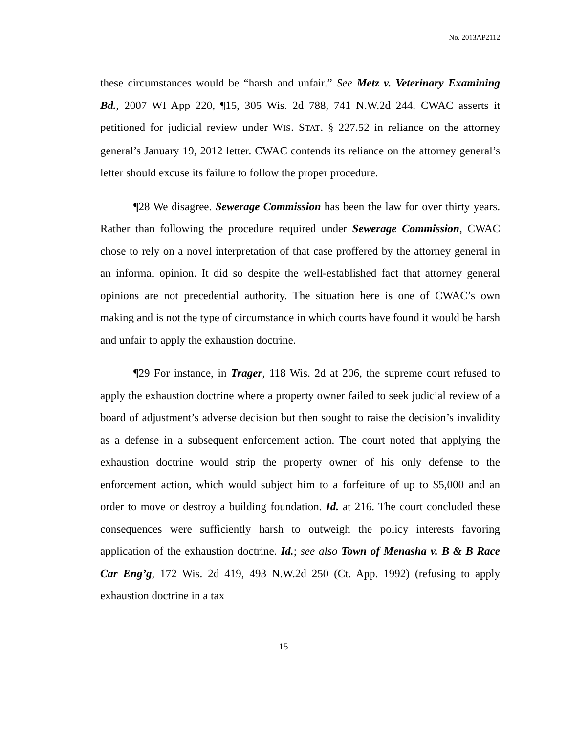No. 2013AP2112
these circumstances would be “harsh and unfair.” See Metz v. Veterinary Examining Bd., 2007 WI App 220, ¶15, 305 Wis. 2d 788, 741 N.W.2d 244. CWAC asserts it petitioned for judicial review under WIS. STAT. § 227.52 in reliance on the attorney general’s January 19, 2012 letter. CWAC contends its reliance on the attorney general’s letter should excuse its failure to follow the proper procedure.
¶28 We disagree. Sewerage Commission has been the law for over thirty years. Rather than following the procedure required under Sewerage Commission, CWAC chose to rely on a novel interpretation of that case proffered by the attorney general in an informal opinion. It did so despite the well-established fact that attorney general opinions are not precedential authority. The situation here is one of CWAC’s own making and is not the type of circumstance in which courts have found it would be harsh and unfair to apply the exhaustion doctrine.
¶29 For instance, in Trager, 118 Wis. 2d at 206, the supreme court refused to apply the exhaustion doctrine where a property owner failed to seek judicial review of a board of adjustment’s adverse decision but then sought to raise the decision’s invalidity as a defense in a subsequent enforcement action. The court noted that applying the exhaustion doctrine would strip the property owner of his only defense to the enforcement action, which would subject him to a forfeiture of up to $5,000 and an order to move or destroy a building foundation. Id. at 216. The court concluded these consequences were sufficiently harsh to outweigh the policy interests favoring application of the exhaustion doctrine. Id.; see also Town of Menasha v. B & B Race Car Eng’g, 172 Wis. 2d 419, 493 N.W.2d 250 (Ct. App. 1992) (refusing to apply exhaustion doctrine in a tax
15